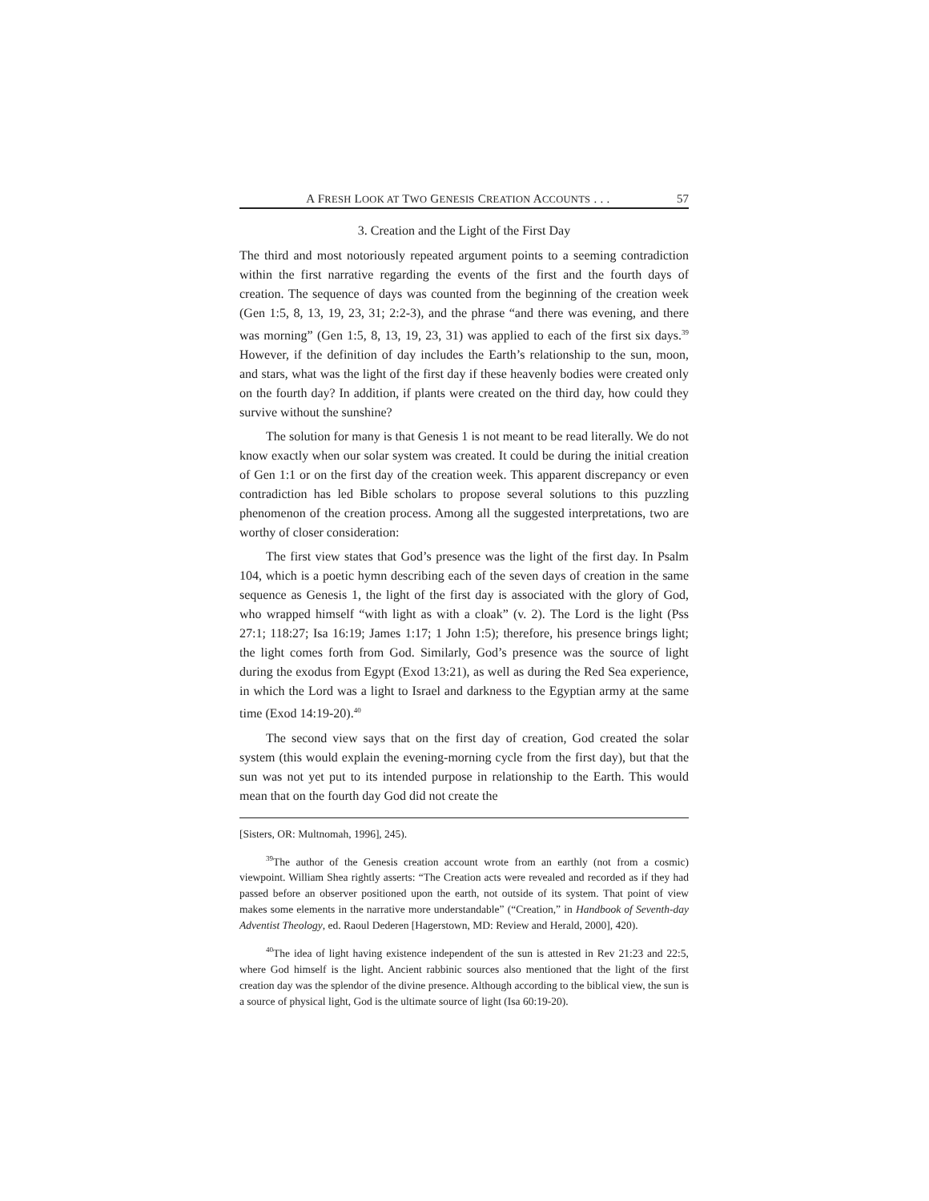A FRESH LOOK AT TWO GENESIS CREATION ACCOUNTS . . . 57
3. Creation and the Light of the First Day
The third and most notoriously repeated argument points to a seeming contradiction within the first narrative regarding the events of the first and the fourth days of creation. The sequence of days was counted from the beginning of the creation week (Gen 1:5, 8, 13, 19, 23, 31; 2:2-3), and the phrase “and there was evening, and there was morning” (Gen 1:5, 8, 13, 19, 23, 31) was applied to each of the first six days.<sup>39</sup> However, if the definition of day includes the Earth’s relationship to the sun, moon, and stars, what was the light of the first day if these heavenly bodies were created only on the fourth day? In addition, if plants were created on the third day, how could they survive without the sunshine?
The solution for many is that Genesis 1 is not meant to be read literally. We do not know exactly when our solar system was created. It could be during the initial creation of Gen 1:1 or on the first day of the creation week. This apparent discrepancy or even contradiction has led Bible scholars to propose several solutions to this puzzling phenomenon of the creation process. Among all the suggested interpretations, two are worthy of closer consideration:
The first view states that God’s presence was the light of the first day. In Psalm 104, which is a poetic hymn describing each of the seven days of creation in the same sequence as Genesis 1, the light of the first day is associated with the glory of God, who wrapped himself “with light as with a cloak” (v. 2). The Lord is the light (Pss 27:1; 118:27; Isa 16:19; James 1:17; 1 John 1:5); therefore, his presence brings light; the light comes forth from God. Similarly, God’s presence was the source of light during the exodus from Egypt (Exod 13:21), as well as during the Red Sea experience, in which the Lord was a light to Israel and darkness to the Egyptian army at the same time (Exod 14:19-20).<sup>40</sup>
The second view says that on the first day of creation, God created the solar system (this would explain the evening-morning cycle from the first day), but that the sun was not yet put to its intended purpose in relationship to the Earth. This would mean that on the fourth day God did not create the
[Sisters, OR: Multnomah, 1996], 245).
<sup>39</sup> The author of the Genesis creation account wrote from an earthly (not from a cosmic) viewpoint. William Shea rightly asserts: “The Creation acts were revealed and recorded as if they had passed before an observer positioned upon the earth, not outside of its system. That point of view makes some elements in the narrative more understandable” (“Creation,” in Handbook of Seventh-day Adventist Theology, ed. Raoul Dederen [Hagerstown, MD: Review and Herald, 2000], 420).
<sup>40</sup> The idea of light having existence independent of the sun is attested in Rev 21:23 and 22:5, where God himself is the light. Ancient rabbinic sources also mentioned that the light of the first creation day was the splendor of the divine presence. Although according to the biblical view, the sun is a source of physical light, God is the ultimate source of light (Isa 60:19-20).